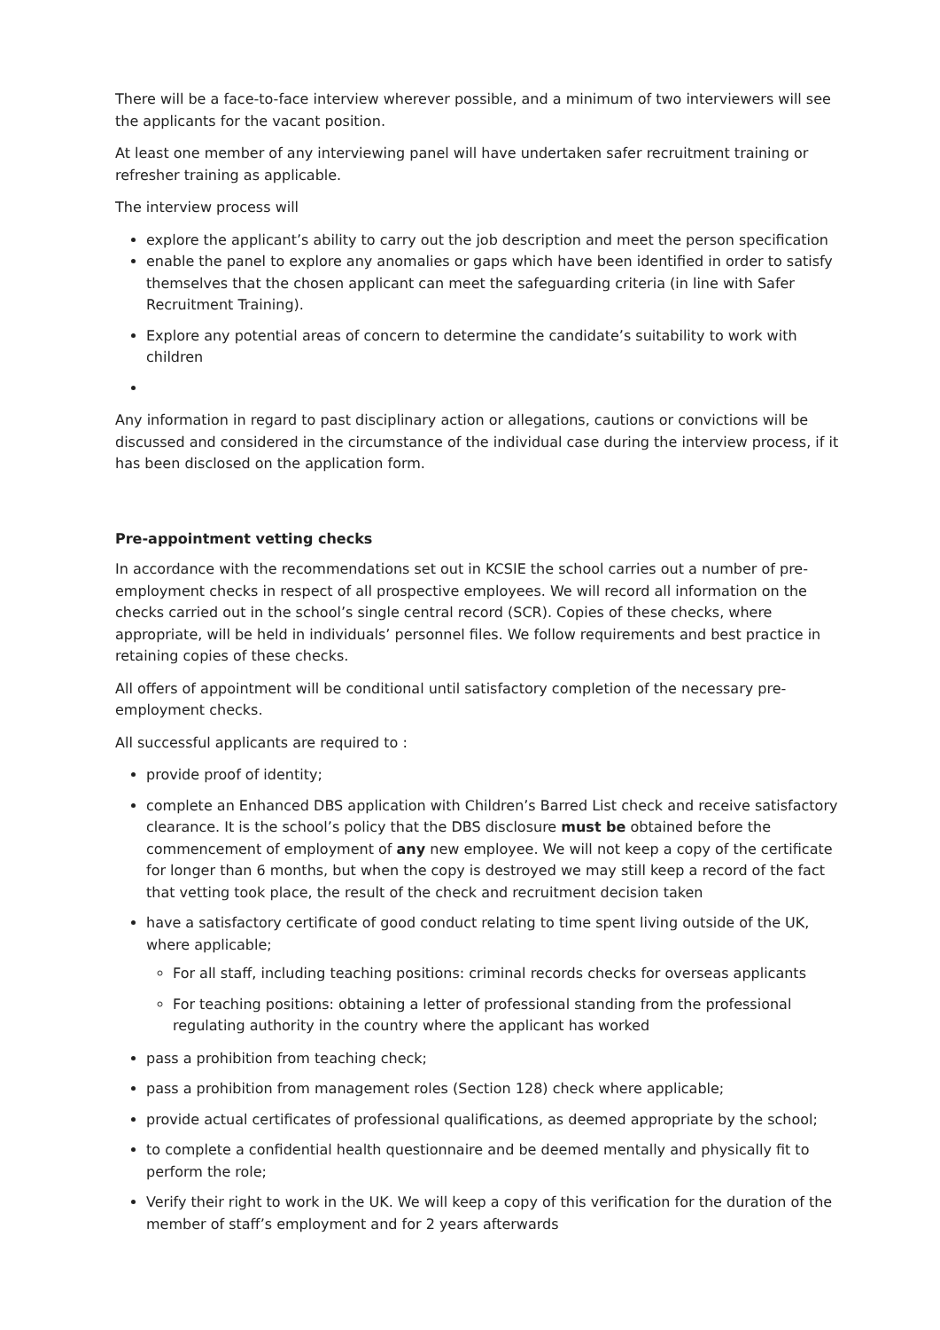There will be a face-to-face interview wherever possible, and a minimum of two interviewers will see the applicants for the vacant position.
At least one member of any interviewing panel will have undertaken safer recruitment training or refresher training as applicable.
The interview process will
explore the applicant’s ability to carry out the job description and meet the person specification
enable the panel to explore any anomalies or gaps which have been identified in order to satisfy themselves that the chosen applicant can meet the safeguarding criteria (in line with Safer Recruitment Training).
Explore any potential areas of concern to determine the candidate’s suitability to work with children
Any information in regard to past disciplinary action or allegations, cautions or convictions will be discussed and considered in the circumstance of the individual case during the interview process, if it has been disclosed on the application form.
Pre-appointment vetting checks
In accordance with the recommendations set out in KCSIE the school carries out a number of pre-employment checks in respect of all prospective employees. We will record all information on the checks carried out in the school’s single central record (SCR). Copies of these checks, where appropriate, will be held in individuals’ personnel files. We follow requirements and best practice in retaining copies of these checks.
All offers of appointment will be conditional until satisfactory completion of the necessary pre-employment checks.
All successful applicants are required to :
provide proof of identity;
complete an Enhanced DBS application with Children’s Barred List check and receive satisfactory clearance. It is the school’s policy that the DBS disclosure must be obtained before the commencement of employment of any new employee. We will not keep a copy of the certificate for longer than 6 months, but when the copy is destroyed we may still keep a record of the fact that vetting took place, the result of the check and recruitment decision taken
have a satisfactory certificate of good conduct relating to time spent living outside of the UK, where applicable;
For all staff, including teaching positions: criminal records checks for overseas applicants
For teaching positions: obtaining a letter of professional standing from the professional regulating authority in the country where the applicant has worked
pass a prohibition from teaching check;
pass a prohibition from management roles (Section 128) check where applicable;
provide actual certificates of professional qualifications, as deemed appropriate by the school;
to complete a confidential health questionnaire and be deemed mentally and physically fit to perform the role;
Verify their right to work in the UK. We will keep a copy of this verification for the duration of the member of staff’s employment and for 2 years afterwards